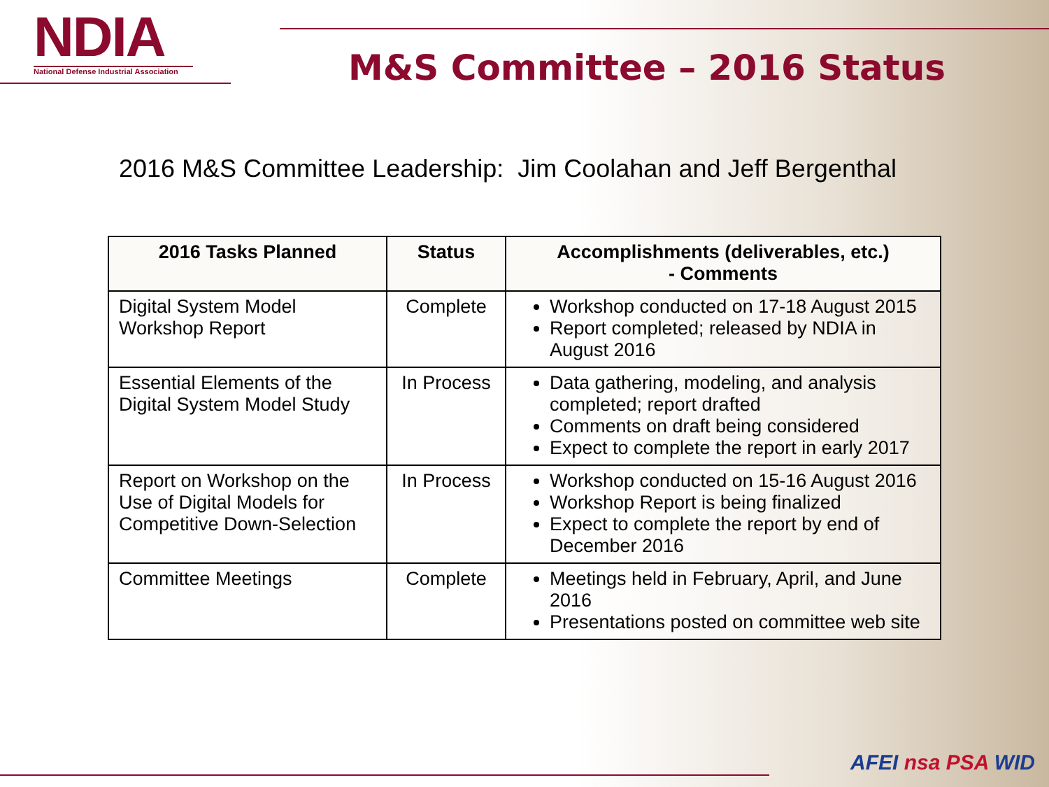NDIA
National Defense Industrial Association
M&S Committee – 2016 Status
2016 M&S Committee Leadership: Jim Coolahan and Jeff Bergenthal
| 2016 Tasks Planned | Status | Accomplishments (deliverables, etc.) - Comments |
| --- | --- | --- |
| Digital System Model Workshop Report | Complete | Workshop conducted on 17-18 August 2015 Report completed; released by NDIA in August 2016 |
| Essential Elements of the Digital System Model Study | In Process | Data gathering, modeling, and analysis completed; report drafted Comments on draft being considered Expect to complete the report in early 2017 |
| Report on Workshop on the Use of Digital Models for Competitive Down-Selection | In Process | Workshop conducted on 15-16 August 2016 Workshop Report is being finalized Expect to complete the report by end of December 2016 |
| Committee Meetings | Complete | Meetings held in February, April, and June 2016 Presentations posted on committee web site |
AFEI nsa PSA WID